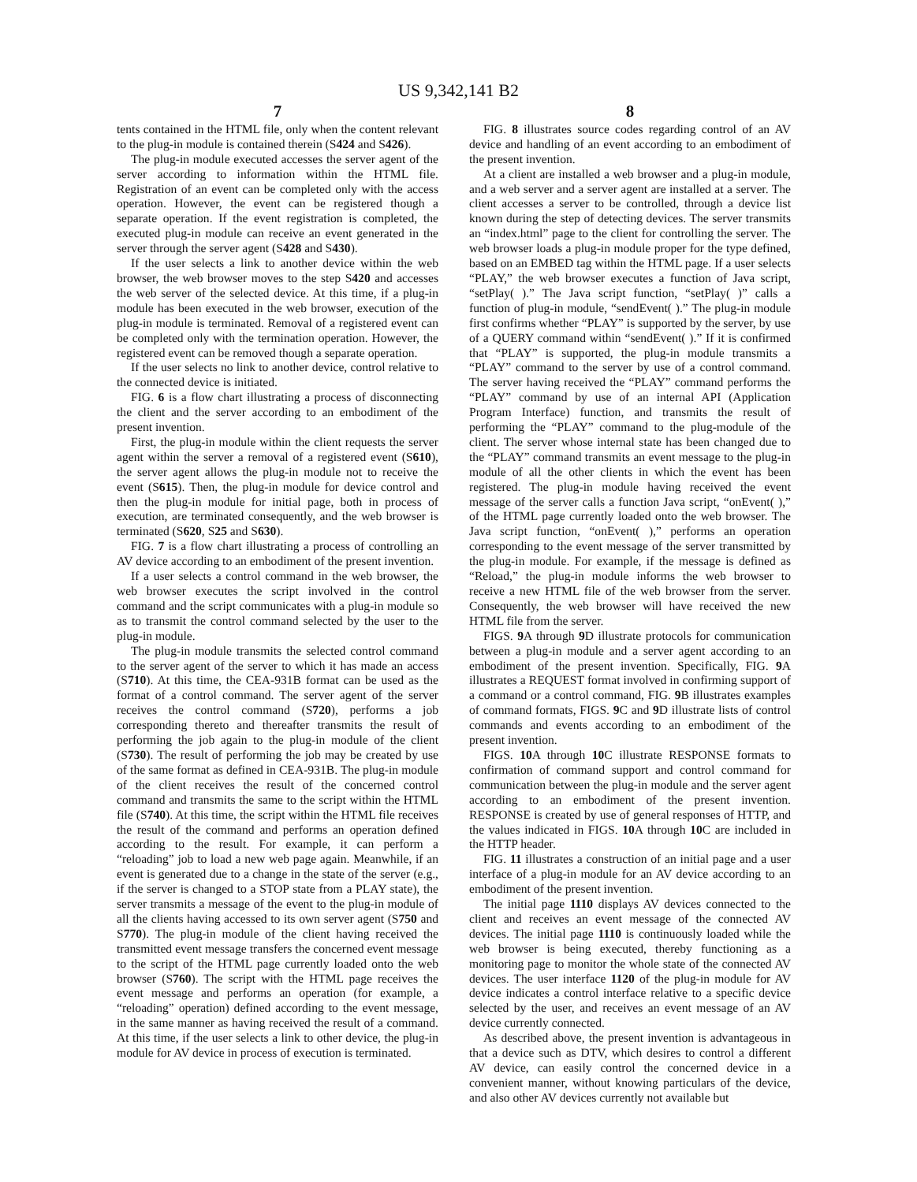US 9,342,141 B2
7
tents contained in the HTML file, only when the content relevant to the plug-in module is contained therein (S424 and S426).
The plug-in module executed accesses the server agent of the server according to information within the HTML file. Registration of an event can be completed only with the access operation. However, the event can be registered though a separate operation. If the event registration is completed, the executed plug-in module can receive an event generated in the server through the server agent (S428 and S430).
If the user selects a link to another device within the web browser, the web browser moves to the step S420 and accesses the web server of the selected device. At this time, if a plug-in module has been executed in the web browser, execution of the plug-in module is terminated. Removal of a registered event can be completed only with the termination operation. However, the registered event can be removed though a separate operation.
If the user selects no link to another device, control relative to the connected device is initiated.
FIG. 6 is a flow chart illustrating a process of disconnecting the client and the server according to an embodiment of the present invention.
First, the plug-in module within the client requests the server agent within the server a removal of a registered event (S610), the server agent allows the plug-in module not to receive the event (S615). Then, the plug-in module for device control and then the plug-in module for initial page, both in process of execution, are terminated consequently, and the web browser is terminated (S620, S25 and S630).
FIG. 7 is a flow chart illustrating a process of controlling an AV device according to an embodiment of the present invention.
If a user selects a control command in the web browser, the web browser executes the script involved in the control command and the script communicates with a plug-in module so as to transmit the control command selected by the user to the plug-in module.
The plug-in module transmits the selected control command to the server agent of the server to which it has made an access (S710). At this time, the CEA-931B format can be used as the format of a control command. The server agent of the server receives the control command (S720), performs a job corresponding thereto and thereafter transmits the result of performing the job again to the plug-in module of the client (S730). The result of performing the job may be created by use of the same format as defined in CEA-931B. The plug-in module of the client receives the result of the concerned control command and transmits the same to the script within the HTML file (S740). At this time, the script within the HTML file receives the result of the command and performs an operation defined according to the result. For example, it can perform a “reloading” job to load a new web page again. Meanwhile, if an event is generated due to a change in the state of the server (e.g., if the server is changed to a STOP state from a PLAY state), the server transmits a message of the event to the plug-in module of all the clients having accessed to its own server agent (S750 and S770). The plug-in module of the client having received the transmitted event message transfers the concerned event message to the script of the HTML page currently loaded onto the web browser (S760). The script with the HTML page receives the event message and performs an operation (for example, a “reloading” operation) defined according to the event message, in the same manner as having received the result of a command. At this time, if the user selects a link to other device, the plug-in module for AV device in process of execution is terminated.
8
FIG. 8 illustrates source codes regarding control of an AV device and handling of an event according to an embodiment of the present invention.
At a client are installed a web browser and a plug-in module, and a web server and a server agent are installed at a server. The client accesses a server to be controlled, through a device list known during the step of detecting devices. The server transmits an “index.html” page to the client for controlling the server. The web browser loads a plug-in module proper for the type defined, based on an EMBED tag within the HTML page. If a user selects “PLAY,” the web browser executes a function of Java script, “setPlay( ).” The Java script function, “setPlay( )” calls a function of plug-in module, “sendEvent( ).” The plug-in module first confirms whether “PLAY” is supported by the server, by use of a QUERY command within “sendEvent( ).” If it is confirmed that “PLAY” is supported, the plug-in module transmits a “PLAY” command to the server by use of a control command. The server having received the “PLAY” command performs the “PLAY” command by use of an internal API (Application Program Interface) function, and transmits the result of performing the “PLAY” command to the plug-module of the client. The server whose internal state has been changed due to the “PLAY” command transmits an event message to the plug-in module of all the other clients in which the event has been registered. The plug-in module having received the event message of the server calls a function Java script, “onEvent( ),” of the HTML page currently loaded onto the web browser. The Java script function, “onEvent( ),” performs an operation corresponding to the event message of the server transmitted by the plug-in module. For example, if the message is defined as “Reload,” the plug-in module informs the web browser to receive a new HTML file of the web browser from the server. Consequently, the web browser will have received the new HTML file from the server.
FIGS. 9 A through 9 D illustrate protocols for communication between a plug-in module and a server agent according to an embodiment of the present invention. Specifically, FIG. 9 A illustrates a REQUEST format involved in confirming support of a command or a control command, FIG. 9 B illustrates examples of command formats, FIGS. 9 C and 9 D illustrate lists of control commands and events according to an embodiment of the present invention.
FIGS. 10 A through 10 C illustrate RESPONSE formats to confirmation of command support and control command for communication between the plug-in module and the server agent according to an embodiment of the present invention. RESPONSE is created by use of general responses of HTTP, and the values indicated in FIGS. 10 A through 10 C are included in the HTTP header.
FIG. 11 illustrates a construction of an initial page and a user interface of a plug-in module for an AV device according to an embodiment of the present invention.
The initial page 1110 displays AV devices connected to the client and receives an event message of the connected AV devices. The initial page 1110 is continuously loaded while the web browser is being executed, thereby functioning as a monitoring page to monitor the whole state of the connected AV devices. The user interface 1120 of the plug-in module for AV device indicates a control interface relative to a specific device selected by the user, and receives an event message of an AV device currently connected.
As described above, the present invention is advantageous in that a device such as DTV, which desires to control a different AV device, can easily control the concerned device in a convenient manner, without knowing particulars of the device, and also other AV devices currently not available but